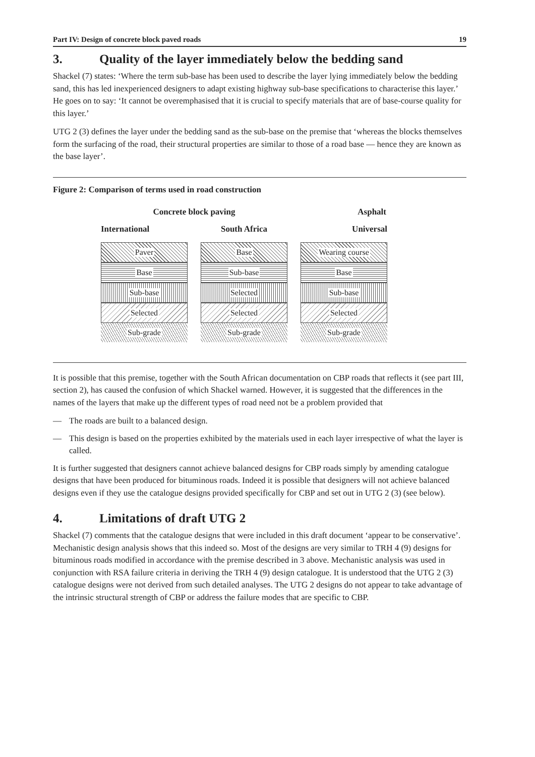Part IV: Design of concrete block paved roads 19
3. Quality of the layer immediately below the bedding sand
Shackel (7) states: ‘Where the term sub-base has been used to describe the layer lying immediately below the bedding sand, this has led inexperienced designers to adapt existing highway sub-base specifications to characterise this layer.’ He goes on to say: ‘It cannot be overemphasised that it is crucial to specify materials that are of base-course quality for this layer.’
UTG 2 (3) defines the layer under the bedding sand as the sub-base on the premise that ‘whereas the blocks themselves form the surfacing of the road, their structural properties are similar to those of a road base — hence they are known as the base layer’.
Figure 2: Comparison of terms used in road construction
Concrete block paving Asphalt
International
Paver
Base
Sub-base
Selected
Sub-grade
South Africa
Base
Sub-base
Selected
Selected
Sub-grade
Universal
Wearing course
Base
Sub-base
Selected
Sub-grade
It is possible that this premise, together with the South African documentation on CBP roads that reflects it (see part III, section 2), has caused the confusion of which Shackel warned. However, it is suggested that the differences in the names of the layers that make up the different types of road need not be a problem provided that
— The roads are built to a balanced design.
— This design is based on the properties exhibited by the materials used in each layer irrespective of what the layer is called.
It is further suggested that designers cannot achieve balanced designs for CBP roads simply by amending catalogue designs that have been produced for bituminous roads. Indeed it is possible that designers will not achieve balanced designs even if they use the catalogue designs provided specifically for CBP and set out in UTG 2 (3) (see below).
4. Limitations of draft UTG 2
Shackel (7) comments that the catalogue designs that were included in this draft document ‘appear to be conservative’. Mechanistic design analysis shows that this indeed so. Most of the designs are very similar to TRH 4 (9) designs for bituminous roads modified in accordance with the premise described in 3 above. Mechanistic analysis was used in conjunction with RSA failure criteria in deriving the TRH 4 (9) design catalogue. It is understood that the UTG 2 (3) catalogue designs were not derived from such detailed analyses. The UTG 2 designs do not appear to take advantage of the intrinsic structural strength of CBP or address the failure modes that are specific to CBP.